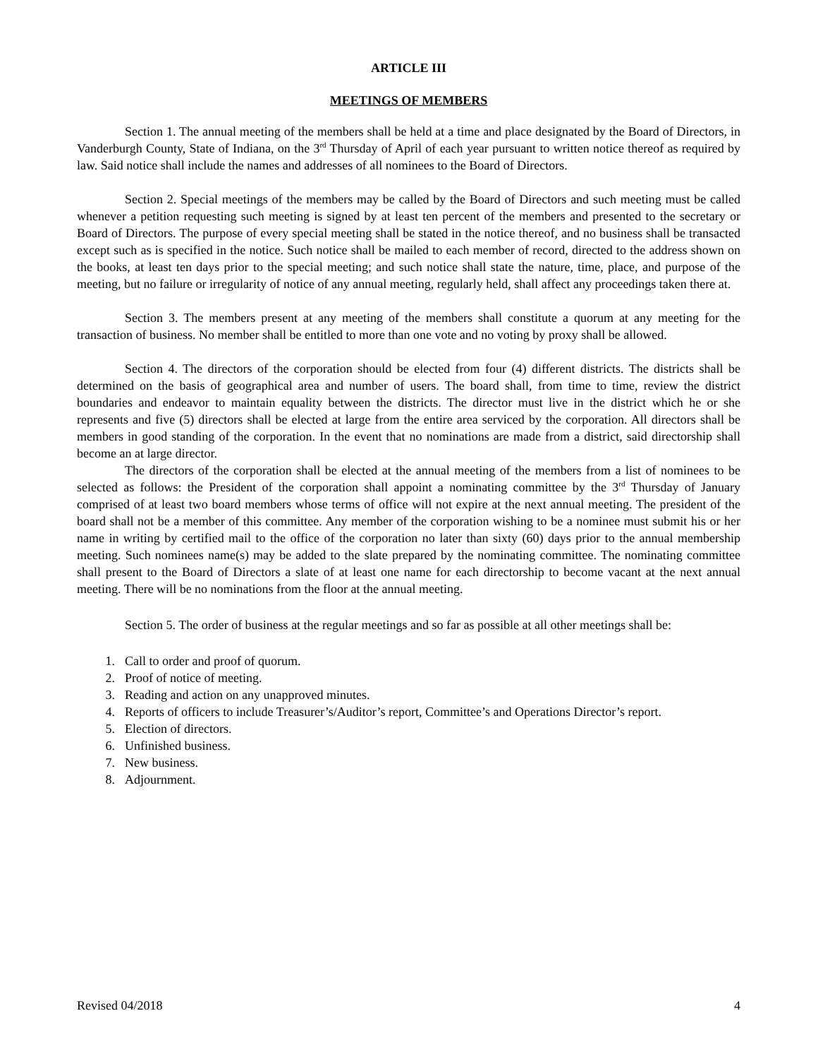ARTICLE III
MEETINGS OF MEMBERS
Section 1. The annual meeting of the members shall be held at a time and place designated by the Board of Directors, in Vanderburgh County, State of Indiana, on the 3<sup>rd</sup> Thursday of April of each year pursuant to written notice thereof as required by law. Said notice shall include the names and addresses of all nominees to the Board of Directors.
Section 2. Special meetings of the members may be called by the Board of Directors and such meeting must be called whenever a petition requesting such meeting is signed by at least ten percent of the members and presented to the secretary or Board of Directors. The purpose of every special meeting shall be stated in the notice thereof, and no business shall be transacted except such as is specified in the notice. Such notice shall be mailed to each member of record, directed to the address shown on the books, at least ten days prior to the special meeting; and such notice shall state the nature, time, place, and purpose of the meeting, but no failure or irregularity of notice of any annual meeting, regularly held, shall affect any proceedings taken there at.
Section 3. The members present at any meeting of the members shall constitute a quorum at any meeting for the transaction of business. No member shall be entitled to more than one vote and no voting by proxy shall be allowed.
Section 4. The directors of the corporation should be elected from four (4) different districts. The districts shall be determined on the basis of geographical area and number of users. The board shall, from time to time, review the district boundaries and endeavor to maintain equality between the districts. The director must live in the district which he or she represents and five (5) directors shall be elected at large from the entire area serviced by the corporation. All directors shall be members in good standing of the corporation. In the event that no nominations are made from a district, said directorship shall become an at large director.
The directors of the corporation shall be elected at the annual meeting of the members from a list of nominees to be selected as follows: the President of the corporation shall appoint a nominating committee by the 3<sup>rd</sup> Thursday of January comprised of at least two board members whose terms of office will not expire at the next annual meeting. The president of the board shall not be a member of this committee. Any member of the corporation wishing to be a nominee must submit his or her name in writing by certified mail to the office of the corporation no later than sixty (60) days prior to the annual membership meeting. Such nominees name(s) may be added to the slate prepared by the nominating committee. The nominating committee shall present to the Board of Directors a slate of at least one name for each directorship to become vacant at the next annual meeting. There will be no nominations from the floor at the annual meeting.
Section 5. The order of business at the regular meetings and so far as possible at all other meetings shall be:
1. Call to order and proof of quorum.
2. Proof of notice of meeting.
3. Reading and action on any unapproved minutes.
4. Reports of officers to include Treasurer’s/Auditor’s report, Committee’s and Operations Director’s report.
5. Election of directors.
6. Unfinished business.
7. New business.
8. Adjournment.
Revised 04/2018 4